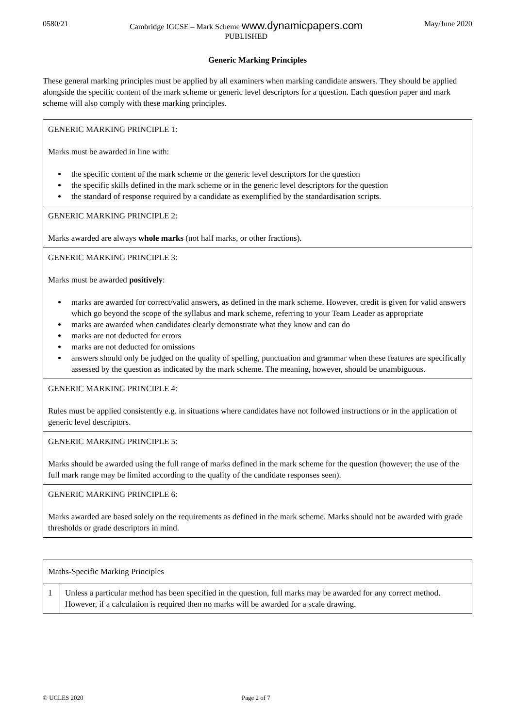0580/21 Cambridge IGCSE – Mark Scheme www.dynamicpapers.com
PUBLISHED May/June 2020
Generic Marking Principles
These general marking principles must be applied by all examiners when marking candidate answers. They should be applied alongside the specific content of the mark scheme or generic level descriptors for a question. Each question paper and mark scheme will also comply with these marking principles.
| GENERIC MARKING PRINCIPLE 1: Marks must be awarded in line with: the specific content of the mark scheme or the generic level descriptors for the question the specific skills defined in the mark scheme or in the generic level descriptors for the question the standard of response required by a candidate as exemplified by the standardisation scripts. |
| GENERIC MARKING PRINCIPLE 2: Marks awarded are always whole marks (not half marks, or other fractions). |
| GENERIC MARKING PRINCIPLE 3: Marks must be awarded positively : marks are awarded for correct/valid answers, as defined in the mark scheme. However, credit is given for valid answers which go beyond the scope of the syllabus and mark scheme, referring to your Team Leader as appropriate marks are awarded when candidates clearly demonstrate what they know and can do marks are not deducted for errors marks are not deducted for omissions answers should only be judged on the quality of spelling, punctuation and grammar when these features are specifically assessed by the question as indicated by the mark scheme. The meaning, however, should be unambiguous. |
| GENERIC MARKING PRINCIPLE 4: Rules must be applied consistently e.g. in situations where candidates have not followed instructions or in the application of generic level descriptors. |
| GENERIC MARKING PRINCIPLE 5: Marks should be awarded using the full range of marks defined in the mark scheme for the question (however; the use of the full mark range may be limited according to the quality of the candidate responses seen). |
| GENERIC MARKING PRINCIPLE 6: Marks awarded are based solely on the requirements as defined in the mark scheme. Marks should not be awarded with grade thresholds or grade descriptors in mind. |
| Maths-Specific Marking Principles | |
| 1 | Unless a particular method has been specified in the question, full marks may be awarded for any correct method. However, if a calculation is required then no marks will be awarded for a scale drawing. |
© UCLES 2020 Page 2 of 7